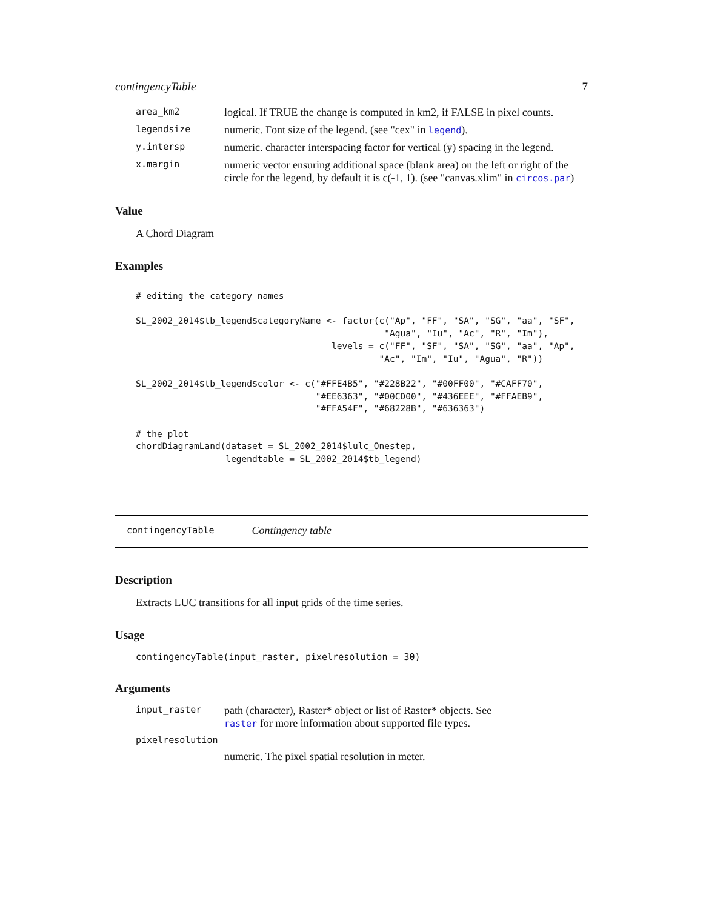contingencyTable 7
| area_km2 | logical. If TRUE the change is computed in km2, if FALSE in pixel counts. |
| legendsize | numeric. Font size of the legend. (see "cex" in legend ). |
| y.intersp | numeric. character interspacing factor for vertical (y) spacing in the legend. |
| x.margin | numeric vector ensuring additional space (blank area) on the left or right of the circle for the legend, by default it is c(-1, 1). (see "canvas.xlim" in circos.par ) |
Value
A Chord Diagram
Examples
# editing the category names

SL_2002_2014$tb_legend$categoryName <- factor(c("Ap", "FF", "SA", "SG", "aa", "SF",
                                               "Agua", "Iu", "Ac", "R", "Im"),
                                     levels = c("FF", "SF", "SA", "SG", "aa", "Ap",
                                              "Ac", "Im", "Iu", "Agua", "R"))

SL_2002_2014$tb_legend$color <- c("#FFE4B5", "#228B22", "#00FF00", "#CAFF70",
                                  "#EE6363", "#00CD00", "#436EEE", "#FFAEB9",
                                  "#FFA54F", "#68228B", "#636363")

# the plot
chordDiagramLand(dataset = SL_2002_2014$lulc_Onestep,
                 legendtable = SL_2002_2014$tb_legend)
contingencyTable Contingency table
Description
Extracts LUC transitions for all input grids of the time series.
Usage
contingencyTable(input_raster, pixelresolution = 30)
Arguments
| input_raster | path (character), Raster* object or list of Raster* objects. See raster for more information about supported file types. |
| pixelresolution | |
| | numeric. The pixel spatial resolution in meter. |